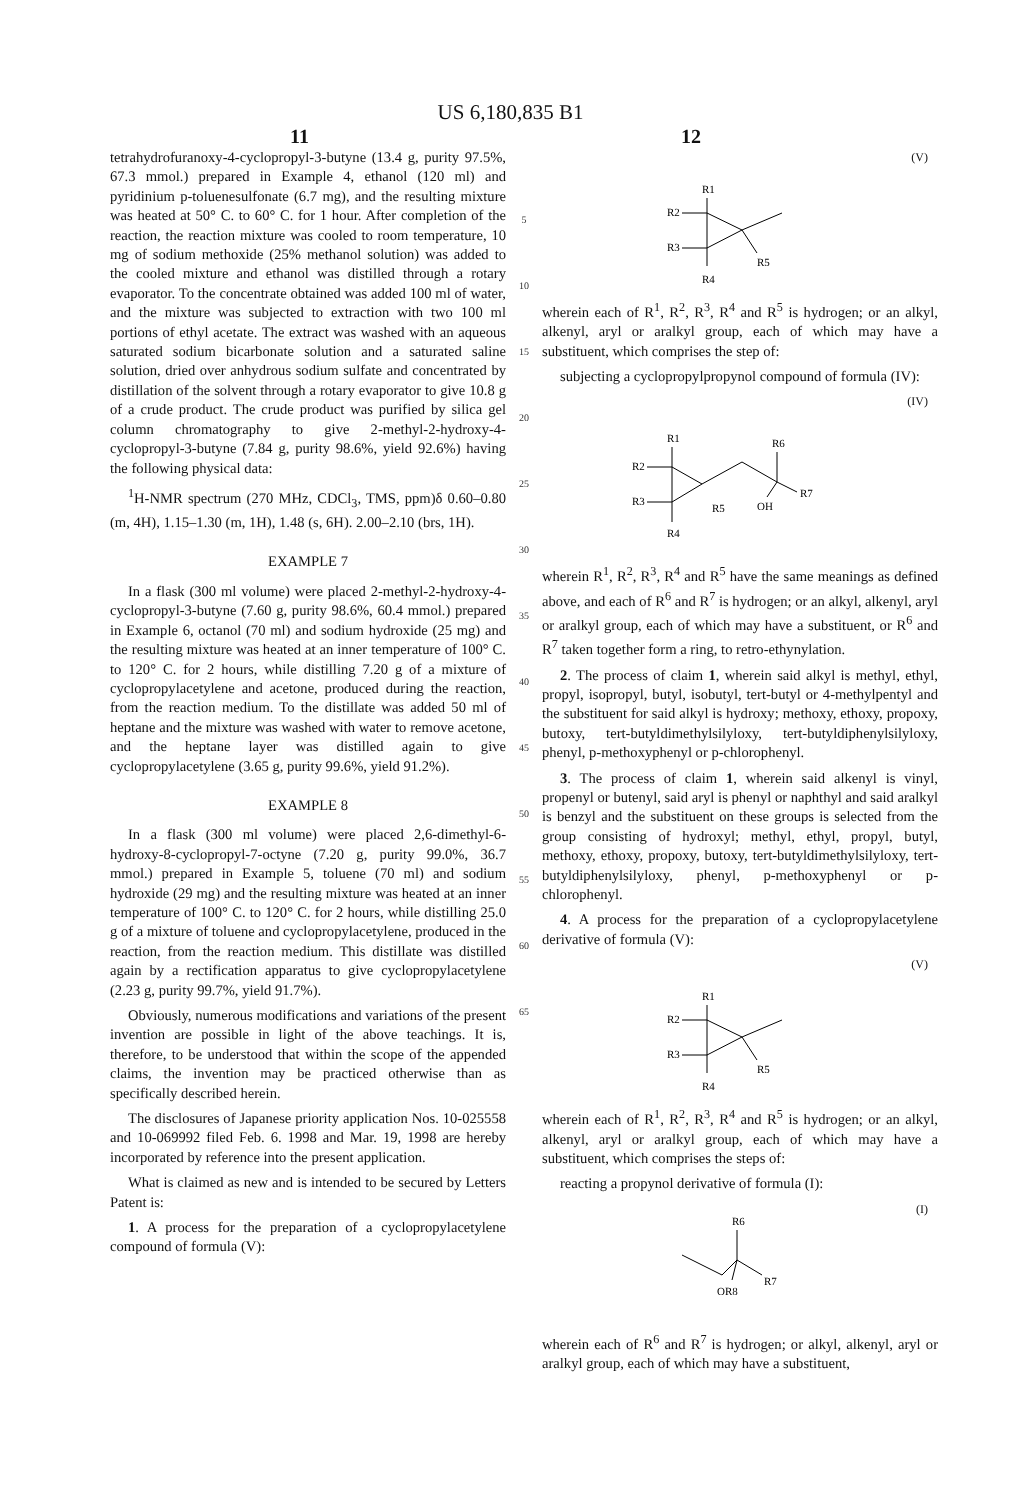US 6,180,835 B1
11 12
tetrahydrofuranoxy-4-cyclopropyl-3-butyne (13.4 g, purity 97.5%, 67.3 mmol.) prepared in Example 4, ethanol (120 ml) and pyridinium p-toluenesulfonate (6.7 mg), and the resulting mixture was heated at 50° C. to 60° C. for 1 hour. After completion of the reaction, the reaction mixture was cooled to room temperature, 10 mg of sodium methoxide (25% methanol solution) was added to the cooled mixture and ethanol was distilled through a rotary evaporator. To the concentrate obtained was added 100 ml of water, and the mixture was subjected to extraction with two 100 ml portions of ethyl acetate. The extract was washed with an aqueous saturated sodium bicarbonate solution and a saturated saline solution, dried over anhydrous sodium sulfate and concentrated by distillation of the solvent through a rotary evaporator to give 10.8 g of a crude product. The crude product was purified by silica gel column chromatography to give 2-methyl-2-hydroxy-4-cyclopropyl-3-butyne (7.84 g, purity 98.6%, yield 92.6%) having the following physical data:
<sup>1</sup>H-NMR spectrum (270 MHz, CDCl<sub>3</sub>, TMS, ppm)δ 0.60–0.80 (m, 4H), 1.15–1.30 (m, 1H), 1.48 (s, 6H). 2.00–2.10 (brs, 1H).
EXAMPLE 7
In a flask (300 ml volume) were placed 2-methyl-2-hydroxy-4-cyclopropyl-3-butyne (7.60 g, purity 98.6%, 60.4 mmol.) prepared in Example 6, octanol (70 ml) and sodium hydroxide (25 mg) and the resulting mixture was heated at an inner temperature of 100° C. to 120° C. for 2 hours, while distilling 7.20 g of a mixture of cyclopropylacetylene and acetone, produced during the reaction, from the reaction medium. To the distillate was added 50 ml of heptane and the mixture was washed with water to remove acetone, and the heptane layer was distilled again to give cyclopropylacetylene (3.65 g, purity 99.6%, yield 91.2%).
EXAMPLE 8
In a flask (300 ml volume) were placed 2,6-dimethyl-6-hydroxy-8-cyclopropyl-7-octyne (7.20 g, purity 99.0%, 36.7 mmol.) prepared in Example 5, toluene (70 ml) and sodium hydroxide (29 mg) and the resulting mixture was heated at an inner temperature of 100° C. to 120° C. for 2 hours, while distilling 25.0 g of a mixture of toluene and cyclopropylacetylene, produced in the reaction, from the reaction medium. This distillate was distilled again by a rectification apparatus to give cyclopropylacetylene (2.23 g, purity 99.7%, yield 91.7%).
Obviously, numerous modifications and variations of the present invention are possible in light of the above teachings. It is, therefore, to be understood that within the scope of the appended claims, the invention may be practiced otherwise than as specifically described herein.
The disclosures of Japanese priority application Nos. 10-025558 and 10-069992 filed Feb. 6. 1998 and Mar. 19, 1998 are hereby incorporated by reference into the present application.
What is claimed as new and is intended to be secured by Letters Patent is:
1. A process for the preparation of a cyclopropylacetylene compound of formula (V):
5
10
15
20
25
30
35
40
45
50
55
60
65
(V)
R1
R2
R3
R4
R5
wherein each of R<sup>1</sup>, R<sup>2</sup>, R<sup>3</sup>, R<sup>4</sup> and R<sup>5</sup> is hydrogen; or an alkyl, alkenyl, aryl or aralkyl group, each of which may have a substituent, which comprises the step of:
subjecting a cyclopropylpropynol compound of formula (IV):
(IV)
R1
R2
R3
R4
R5
R6
R7
OH
wherein R<sup>1</sup>, R<sup>2</sup>, R<sup>3</sup>, R<sup>4</sup> and R<sup>5</sup> have the same meanings as defined above, and each of R<sup>6</sup> and R<sup>7</sup> is hydrogen; or an alkyl, alkenyl, aryl or aralkyl group, each of which may have a substituent, or R<sup>6</sup> and R<sup>7</sup> taken together form a ring, to retro-ethynylation.
2. The process of claim 1, wherein said alkyl is methyl, ethyl, propyl, isopropyl, butyl, isobutyl, tert-butyl or 4-methylpentyl and the substituent for said alkyl is hydroxy; methoxy, ethoxy, propoxy, butoxy, tert-butyldimethylsilyloxy, tert-butyldiphenylsilyloxy, phenyl, p-methoxyphenyl or p-chlorophenyl.
3. The process of claim 1, wherein said alkenyl is vinyl, propenyl or butenyl, said aryl is phenyl or naphthyl and said aralkyl is benzyl and the substituent on these groups is selected from the group consisting of hydroxyl; methyl, ethyl, propyl, butyl, methoxy, ethoxy, propoxy, butoxy, tert-butyldimethylsilyloxy, tert-butyldiphenylsilyloxy, phenyl, p-methoxyphenyl or p-chlorophenyl.
4. A process for the preparation of a cyclopropylacetylene derivative of formula (V):
(V)
R1
R2
R3
R4
R5
wherein each of R<sup>1</sup>, R<sup>2</sup>, R<sup>3</sup>, R<sup>4</sup> and R<sup>5</sup> is hydrogen; or an alkyl, alkenyl, aryl or aralkyl group, each of which may have a substituent, which comprises the steps of:
reacting a propynol derivative of formula (I):
(I)
R6
R7
OR8
wherein each of R<sup>6</sup> and R<sup>7</sup> is hydrogen; or alkyl, alkenyl, aryl or aralkyl group, each of which may have a substituent,